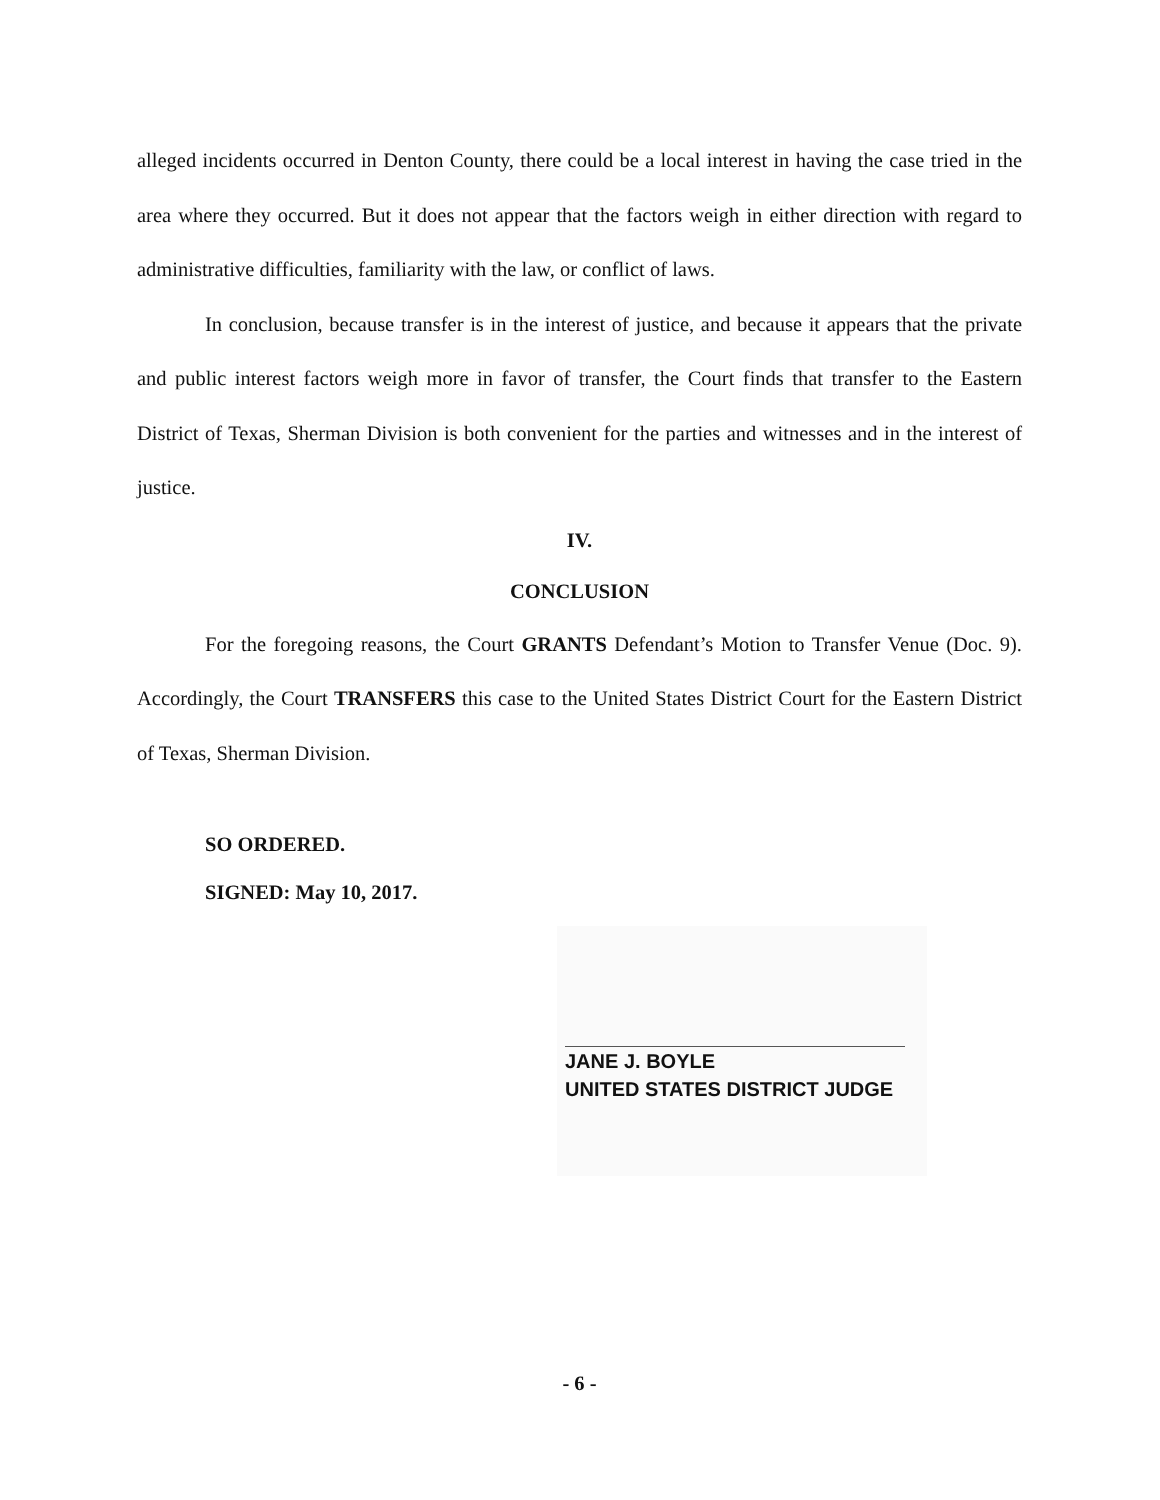alleged incidents occurred in Denton County, there could be a local interest in having the case tried in the area where they occurred. But it does not appear that the factors weigh in either direction with regard to administrative difficulties, familiarity with the law, or conflict of laws.
In conclusion, because transfer is in the interest of justice, and because it appears that the private and public interest factors weigh more in favor of transfer, the Court finds that transfer to the Eastern District of Texas, Sherman Division is both convenient for the parties and witnesses and in the interest of justice.
IV.
CONCLUSION
For the foregoing reasons, the Court GRANTS Defendant’s Motion to Transfer Venue (Doc. 9). Accordingly, the Court TRANSFERS this case to the United States District Court for the Eastern District of Texas, Sherman Division.
SO ORDERED.
SIGNED: May 10, 2017.
JANE J. BOYLE
UNITED STATES DISTRICT JUDGE
- 6 -